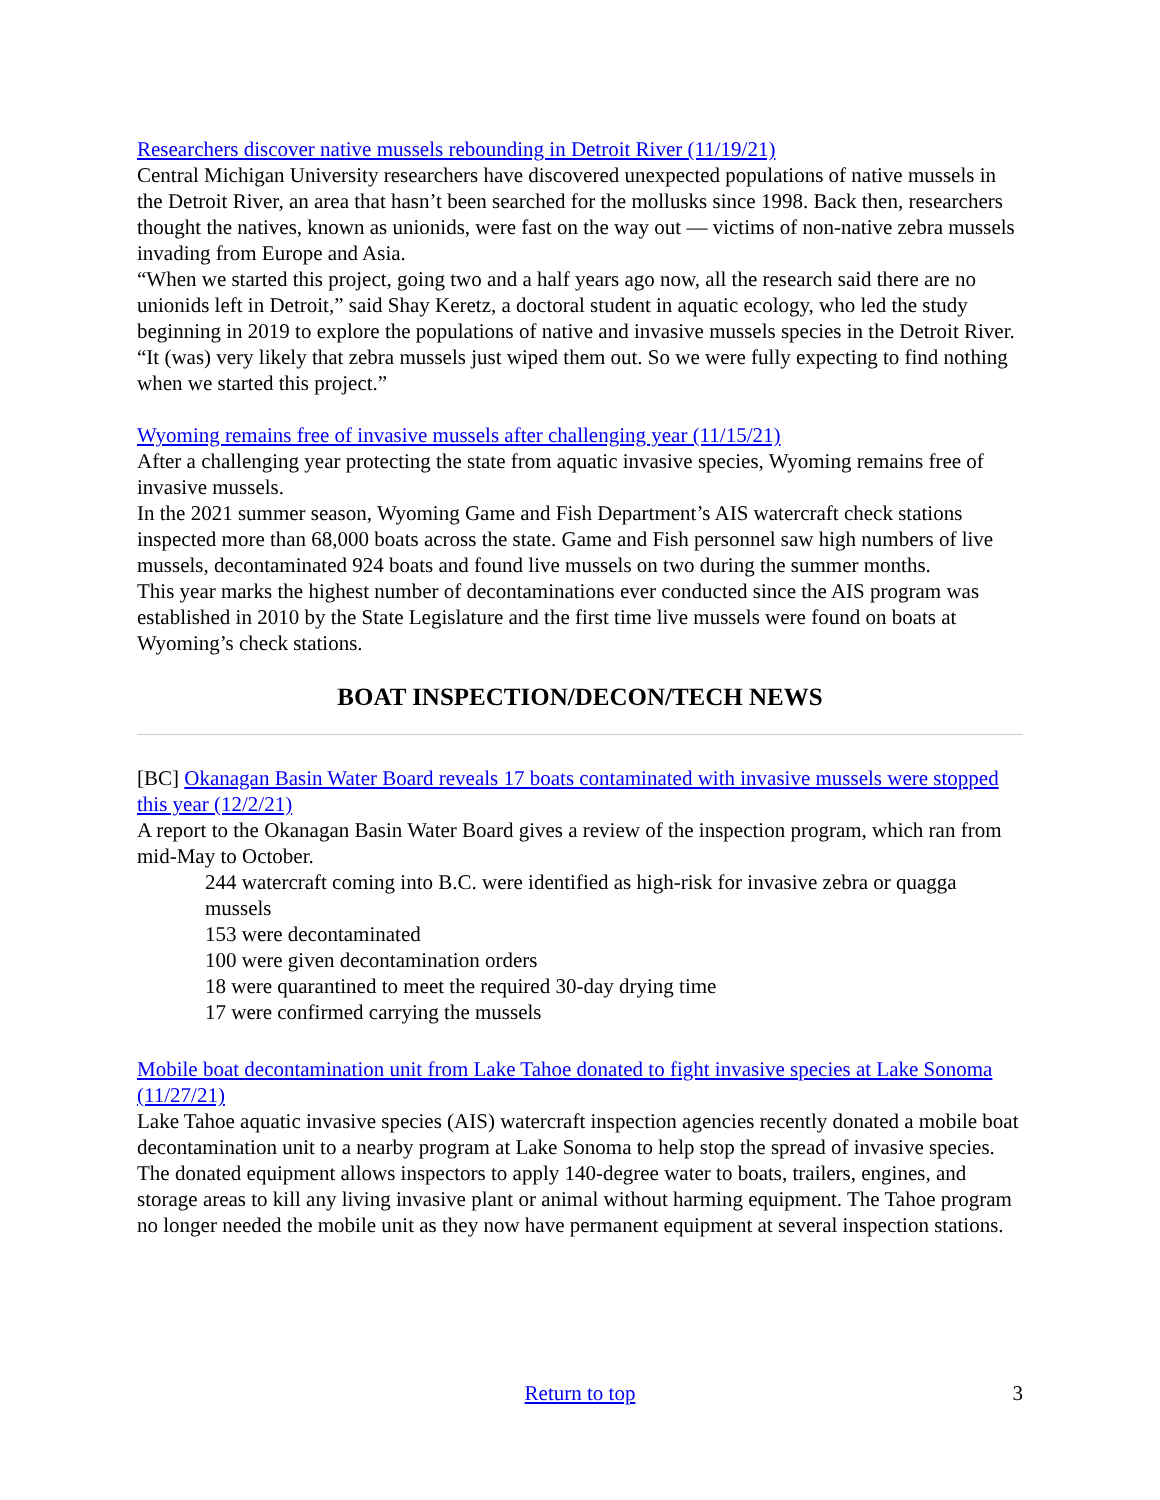Researchers discover native mussels rebounding in Detroit River (11/19/21)
Central Michigan University researchers have discovered unexpected populations of native mussels in the Detroit River, an area that hasn’t been searched for the mollusks since 1998. Back then, researchers thought the natives, known as unionids, were fast on the way out — victims of non-native zebra mussels invading from Europe and Asia.
“When we started this project, going two and a half years ago now, all the research said there are no unionids left in Detroit,” said Shay Keretz, a doctoral student in aquatic ecology, who led the study beginning in 2019 to explore the populations of native and invasive mussels species in the Detroit River. “It (was) very likely that zebra mussels just wiped them out. So we were fully expecting to find nothing when we started this project.”
Wyoming remains free of invasive mussels after challenging year (11/15/21)
After a challenging year protecting the state from aquatic invasive species, Wyoming remains free of invasive mussels.
In the 2021 summer season, Wyoming Game and Fish Department’s AIS watercraft check stations inspected more than 68,000 boats across the state. Game and Fish personnel saw high numbers of live mussels, decontaminated 924 boats and found live mussels on two during the summer months.
This year marks the highest number of decontaminations ever conducted since the AIS program was established in 2010 by the State Legislature and the first time live mussels were found on boats at Wyoming’s check stations.
BOAT INSPECTION/DECON/TECH NEWS
[BC] Okanagan Basin Water Board reveals 17 boats contaminated with invasive mussels were stopped this year (12/2/21)
A report to the Okanagan Basin Water Board gives a review of the inspection program, which ran from mid-May to October.
244 watercraft coming into B.C. were identified as high-risk for invasive zebra or quagga mussels
153 were decontaminated
100 were given decontamination orders
18 were quarantined to meet the required 30-day drying time
17 were confirmed carrying the mussels
Mobile boat decontamination unit from Lake Tahoe donated to fight invasive species at Lake Sonoma (11/27/21)
Lake Tahoe aquatic invasive species (AIS) watercraft inspection agencies recently donated a mobile boat decontamination unit to a nearby program at Lake Sonoma to help stop the spread of invasive species. The donated equipment allows inspectors to apply 140-degree water to boats, trailers, engines, and storage areas to kill any living invasive plant or animal without harming equipment. The Tahoe program no longer needed the mobile unit as they now have permanent equipment at several inspection stations.
Return to top
3